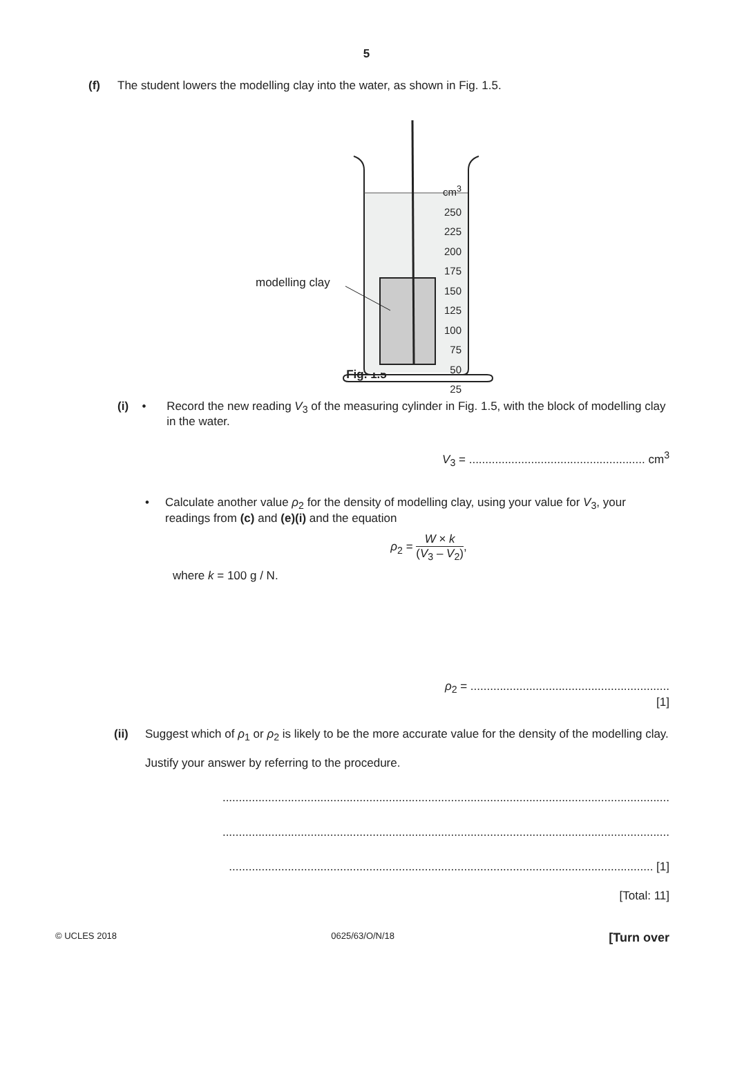5
(f) The student lowers the modelling clay into the water, as shown in Fig. 1.5.
modelling clay
cm<sup>3</sup>
250
225
200
175
150
125
100
75
50
25
Fig. 1.5
(i) • Record the new reading V<sub>3</sub> of the measuring cylinder in Fig. 1.5, with the block of modelling clay in the water.
V<sub>3</sub> = ...................................................... cm<sup>3</sup>
• Calculate another value ρ<sub>2</sub> for the density of modelling clay, using your value for V<sub>3</sub>, your readings from (c) and (e)(i) and the equation
ρ<sub>2</sub> = W × k (V<sub>3</sub> – V<sub>2</sub>),
where k = 100 g / N.
ρ<sub>2</sub> = .............................................................
[1]
(ii) Suggest which of ρ<sub>1</sub> or ρ<sub>2</sub> is likely to be the more accurate value for the density of the modelling clay.
Justify your answer by referring to the procedure.
.........................................................................................................................................
.........................................................................................................................................
.................................................................................................................................. [1]
[Total: 11]
© UCLES 2018 0625/63/O/N/18 [Turn over